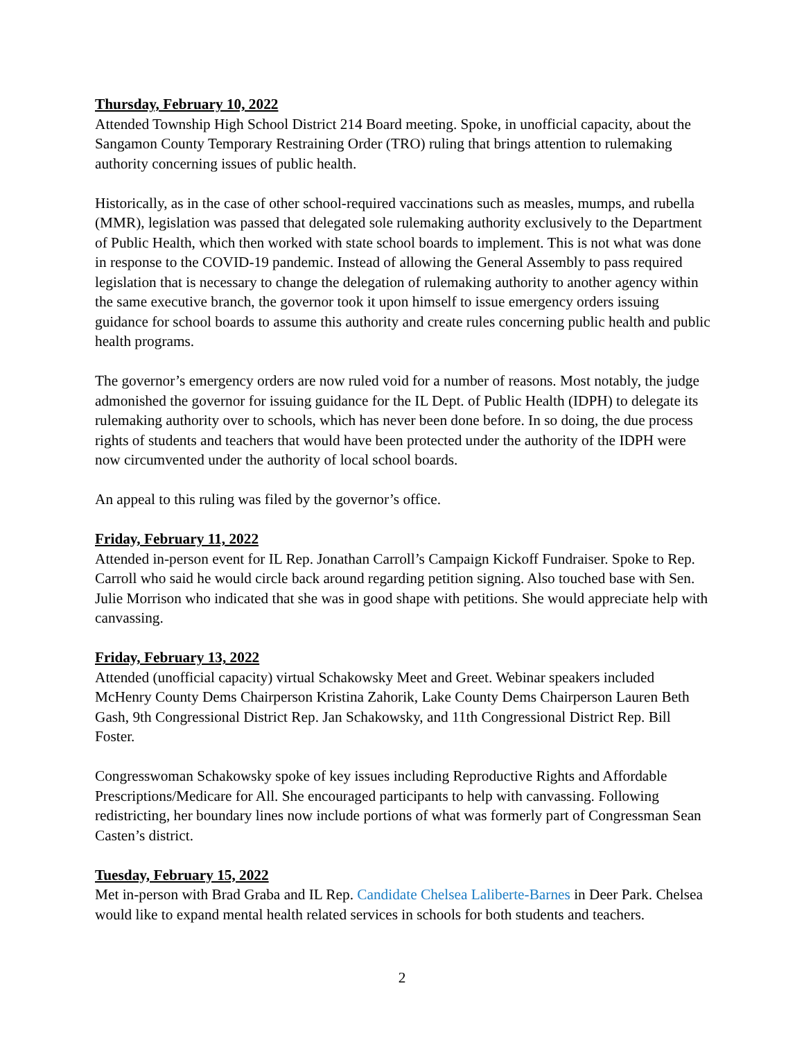Thursday, February 10, 2022
Attended Township High School District 214 Board meeting. Spoke, in unofficial capacity, about the Sangamon County Temporary Restraining Order (TRO) ruling that brings attention to rulemaking authority concerning issues of public health.
Historically, as in the case of other school-required vaccinations such as measles, mumps, and rubella (MMR), legislation was passed that delegated sole rulemaking authority exclusively to the Department of Public Health, which then worked with state school boards to implement. This is not what was done in response to the COVID-19 pandemic. Instead of allowing the General Assembly to pass required legislation that is necessary to change the delegation of rulemaking authority to another agency within the same executive branch, the governor took it upon himself to issue emergency orders issuing guidance for school boards to assume this authority and create rules concerning public health and public health programs.
The governor’s emergency orders are now ruled void for a number of reasons. Most notably, the judge admonished the governor for issuing guidance for the IL Dept. of Public Health (IDPH) to delegate its rulemaking authority over to schools, which has never been done before. In so doing, the due process rights of students and teachers that would have been protected under the authority of the IDPH were now circumvented under the authority of local school boards.
An appeal to this ruling was filed by the governor’s office.
Friday, February 11, 2022
Attended in-person event for IL Rep. Jonathan Carroll’s Campaign Kickoff Fundraiser. Spoke to Rep. Carroll who said he would circle back around regarding petition signing. Also touched base with Sen. Julie Morrison who indicated that she was in good shape with petitions. She would appreciate help with canvassing.
Friday, February 13, 2022
Attended (unofficial capacity) virtual Schakowsky Meet and Greet. Webinar speakers included McHenry County Dems Chairperson Kristina Zahorik, Lake County Dems Chairperson Lauren Beth Gash, 9th Congressional District Rep. Jan Schakowsky, and 11th Congressional District Rep. Bill Foster.
Congresswoman Schakowsky spoke of key issues including Reproductive Rights and Affordable Prescriptions/Medicare for All. She encouraged participants to help with canvassing. Following redistricting, her boundary lines now include portions of what was formerly part of Congressman Sean Casten’s district.
Tuesday, February 15, 2022
Met in-person with Brad Graba and IL Rep. Candidate Chelsea Laliberte-Barnes in Deer Park. Chelsea would like to expand mental health related services in schools for both students and teachers.
2